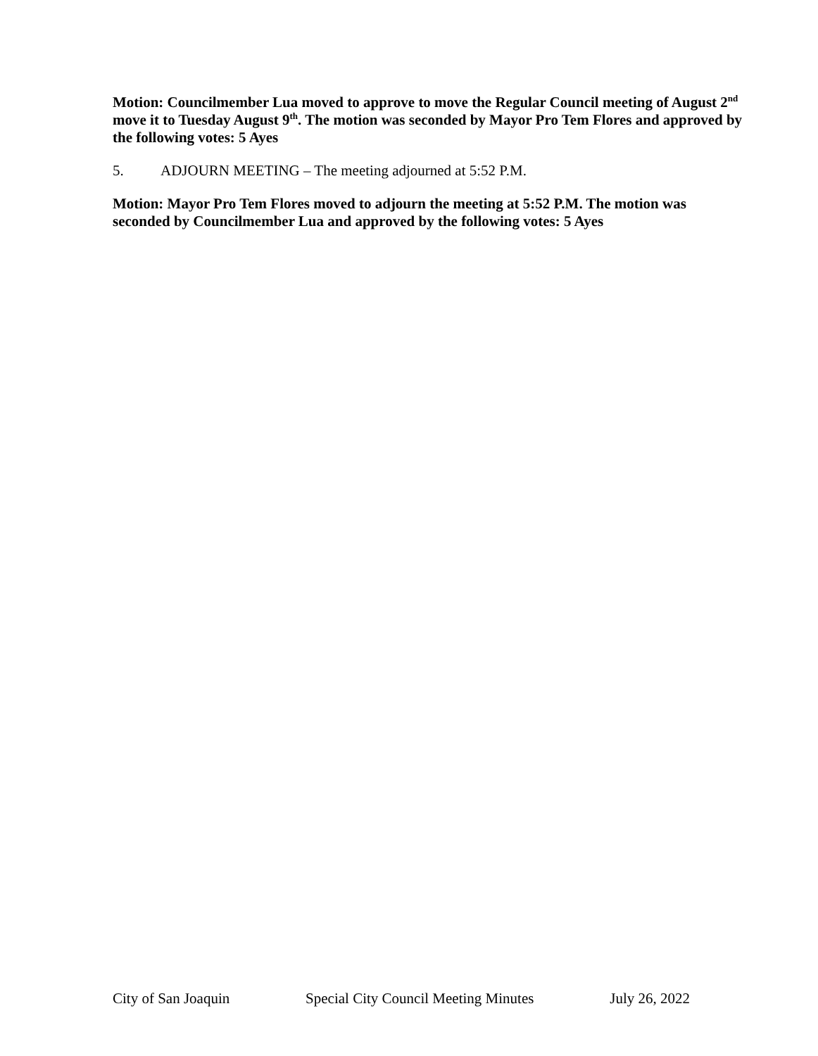Motion: Councilmember Lua moved to approve to move the Regular Council meeting of August 2<sup>nd</sup> move it to Tuesday August 9<sup>th</sup>. The motion was seconded by Mayor Pro Tem Flores and approved by the following votes: 5 Ayes
5. ADJOURN MEETING – The meeting adjourned at 5:52 P.M.
Motion: Mayor Pro Tem Flores moved to adjourn the meeting at 5:52 P.M. The motion was seconded by Councilmember Lua and approved by the following votes: 5 Ayes
City of San Joaquin Special City Council Meeting Minutes July 26, 2022